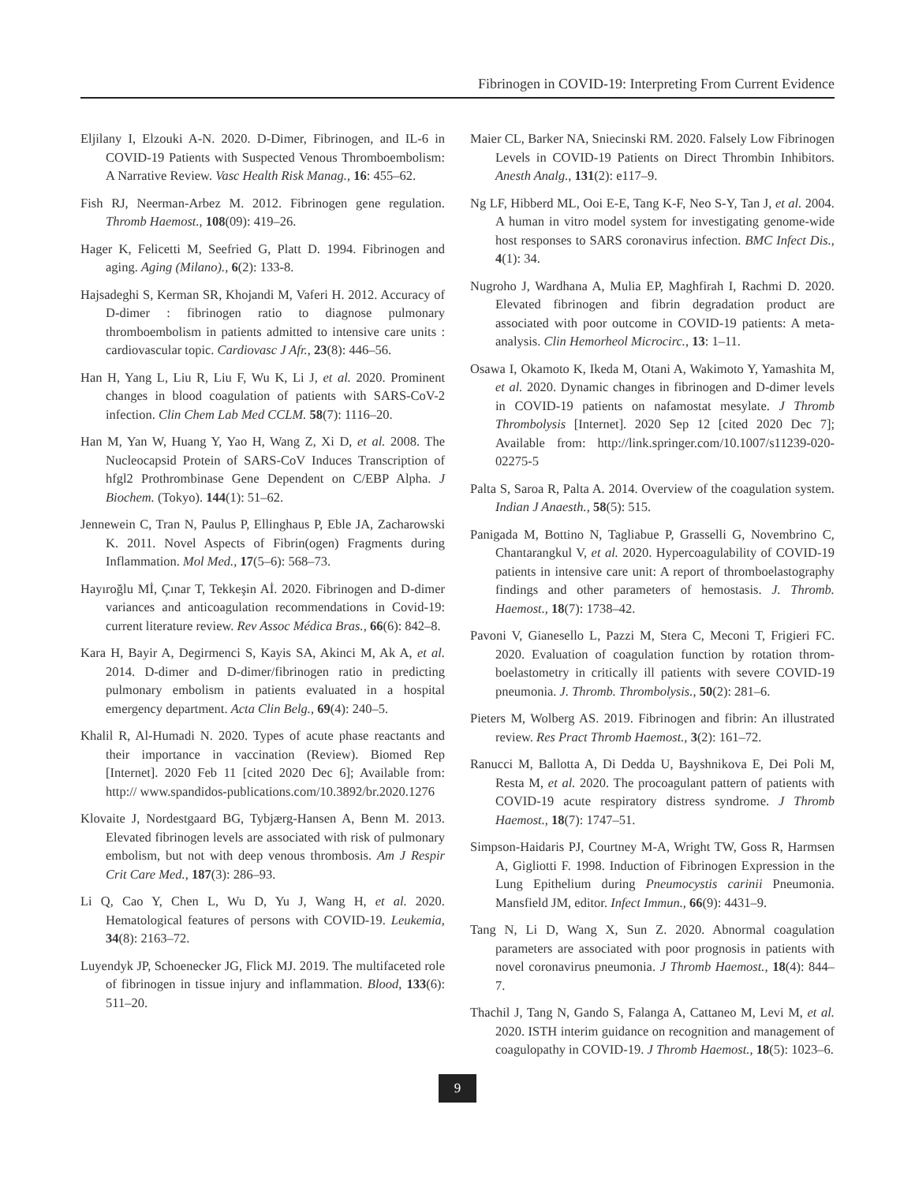Fibrinogen in COVID-19: Interpreting From Current Evidence
Eljilany I, Elzouki A-N. 2020. D-Dimer, Fibrinogen, and IL-6 in COVID-19 Patients with Suspected Venous Thromboembolism: A Narrative Review. Vasc Health Risk Manag., 16: 455–62.
Fish RJ, Neerman-Arbez M. 2012. Fibrinogen gene regulation. Thromb Haemost., 108(09): 419–26.
Hager K, Felicetti M, Seefried G, Platt D. 1994. Fibrinogen and aging. Aging (Milano)., 6(2): 133-8.
Hajsadeghi S, Kerman SR, Khojandi M, Vaferi H. 2012. Accuracy of D-dimer : fibrinogen ratio to diagnose pulmonary thromboembolism in patients admitted to intensive care units : cardiovascular topic. Cardiovasc J Afr., 23(8): 446–56.
Han H, Yang L, Liu R, Liu F, Wu K, Li J, et al. 2020. Prominent changes in blood coagulation of patients with SARS-CoV-2 infection. Clin Chem Lab Med CCLM. 58(7): 1116–20.
Han M, Yan W, Huang Y, Yao H, Wang Z, Xi D, et al. 2008. The Nucleocapsid Protein of SARS-CoV Induces Transcription of hfgl2 Prothrombinase Gene Dependent on C/EBP Alpha. J Biochem. (Tokyo). 144(1): 51–62.
Jennewein C, Tran N, Paulus P, Ellinghaus P, Eble JA, Zacharowski K. 2011. Novel Aspects of Fibrin(ogen) Fragments during Inflammation. Mol Med., 17(5–6): 568–73.
Hayıroğlu Mİ, Çınar T, Tekkeşin Aİ. 2020. Fibrinogen and D-dimer variances and anticoagulation recommendations in Covid-19: current literature review. Rev Assoc Médica Bras., 66(6): 842–8.
Kara H, Bayir A, Degirmenci S, Kayis SA, Akinci M, Ak A, et al. 2014. D-dimer and D-dimer/fibrinogen ratio in predicting pulmonary embolism in patients evaluated in a hospital emergency department. Acta Clin Belg., 69(4): 240–5.
Khalil R, Al-Humadi N. 2020. Types of acute phase reactants and their importance in vaccination (Review). Biomed Rep [Internet]. 2020 Feb 11 [cited 2020 Dec 6]; Available from: http:// www.spandidos-publications.com/10.3892/br.2020.1276
Klovaite J, Nordestgaard BG, Tybjærg-Hansen A, Benn M. 2013. Elevated fibrinogen levels are associated with risk of pulmonary embolism, but not with deep venous thrombosis. Am J Respir Crit Care Med., 187(3): 286–93.
Li Q, Cao Y, Chen L, Wu D, Yu J, Wang H, et al. 2020. Hematological features of persons with COVID-19. Leukemia, 34(8): 2163–72.
Luyendyk JP, Schoenecker JG, Flick MJ. 2019. The multifaceted role of fibrinogen in tissue injury and inflammation. Blood, 133(6): 511–20.
Maier CL, Barker NA, Sniecinski RM. 2020. Falsely Low Fibrinogen Levels in COVID-19 Patients on Direct Thrombin Inhibitors. Anesth Analg., 131(2): e117–9.
Ng LF, Hibberd ML, Ooi E-E, Tang K-F, Neo S-Y, Tan J, et al. 2004. A human in vitro model system for investigating genome-wide host responses to SARS coronavirus infection. BMC Infect Dis., 4(1): 34.
Nugroho J, Wardhana A, Mulia EP, Maghfirah I, Rachmi D. 2020. Elevated fibrinogen and fibrin degradation product are associated with poor outcome in COVID-19 patients: A meta-analysis. Clin Hemorheol Microcirc., 13: 1–11.
Osawa I, Okamoto K, Ikeda M, Otani A, Wakimoto Y, Yamashita M, et al. 2020. Dynamic changes in fibrinogen and D-dimer levels in COVID-19 patients on nafamostat mesylate. J Thromb Thrombolysis [Internet]. 2020 Sep 12 [cited 2020 Dec 7]; Available from: http://link.springer.com/10.1007/s11239-020-02275-5
Palta S, Saroa R, Palta A. 2014. Overview of the coagulation system. Indian J Anaesth., 58(5): 515.
Panigada M, Bottino N, Tagliabue P, Grasselli G, Novembrino C, Chantarangkul V, et al. 2020. Hypercoagulability of COVID-19 patients in intensive care unit: A report of thromboelastography findings and other parameters of hemostasis. J. Thromb. Haemost., 18(7): 1738–42.
Pavoni V, Gianesello L, Pazzi M, Stera C, Meconi T, Frigieri FC. 2020. Evaluation of coagulation function by rotation throm-boelastometry in critically ill patients with severe COVID-19 pneumonia. J. Thromb. Thrombolysis., 50(2): 281–6.
Pieters M, Wolberg AS. 2019. Fibrinogen and fibrin: An illustrated review. Res Pract Thromb Haemost., 3(2): 161–72.
Ranucci M, Ballotta A, Di Dedda U, Bayshnikova E, Dei Poli M, Resta M, et al. 2020. The procoagulant pattern of patients with COVID-19 acute respiratory distress syndrome. J Thromb Haemost., 18(7): 1747–51.
Simpson-Haidaris PJ, Courtney M-A, Wright TW, Goss R, Harmsen A, Gigliotti F. 1998. Induction of Fibrinogen Expression in the Lung Epithelium during Pneumocystis carinii Pneumonia. Mansfield JM, editor. Infect Immun., 66(9): 4431–9.
Tang N, Li D, Wang X, Sun Z. 2020. Abnormal coagulation parameters are associated with poor prognosis in patients with novel coronavirus pneumonia. J Thromb Haemost., 18(4): 844–7.
Thachil J, Tang N, Gando S, Falanga A, Cattaneo M, Levi M, et al. 2020. ISTH interim guidance on recognition and management of coagulopathy in COVID-19. J Thromb Haemost., 18(5): 1023–6.
9